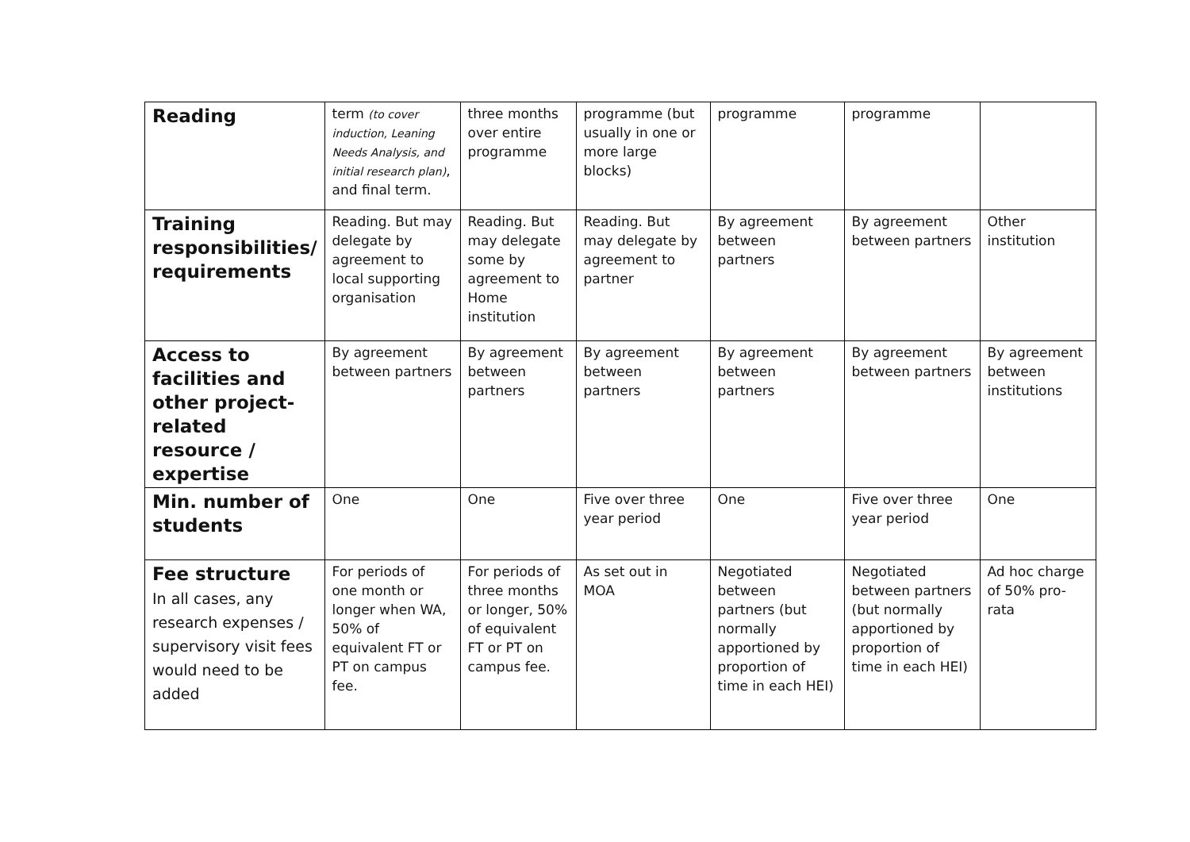| Reading | term (to cover induction, Leaning Needs Analysis, and initial research plan) , and final term. | three months over entire programme | programme (but usually in one or more large blocks) | programme | programme | |
| Training responsibilities/ requirements | Reading. But may delegate by agreement to local supporting organisation | Reading. But may delegate some by agreement to Home institution | Reading. But may delegate by agreement to partner | By agreement between partners | By agreement between partners | Other institution |
| Access to facilities and other project-related resource / expertise | By agreement between partners | By agreement between partners | By agreement between partners | By agreement between partners | By agreement between partners | By agreement between institutions |
| Min. number of students | One | One | Five over three year period | One | Five over three year period | One |
| Fee structure In all cases, any research expenses / supervisory visit fees would need to be added | For periods of one month or longer when WA, 50% of equivalent FT or PT on campus fee. | For periods of three months or longer, 50% of equivalent FT or PT on campus fee. | As set out in MOA | Negotiated between partners (but normally apportioned by proportion of time in each HEI) | Negotiated between partners (but normally apportioned by proportion of time in each HEI) | Ad hoc charge of 50% pro-rata |